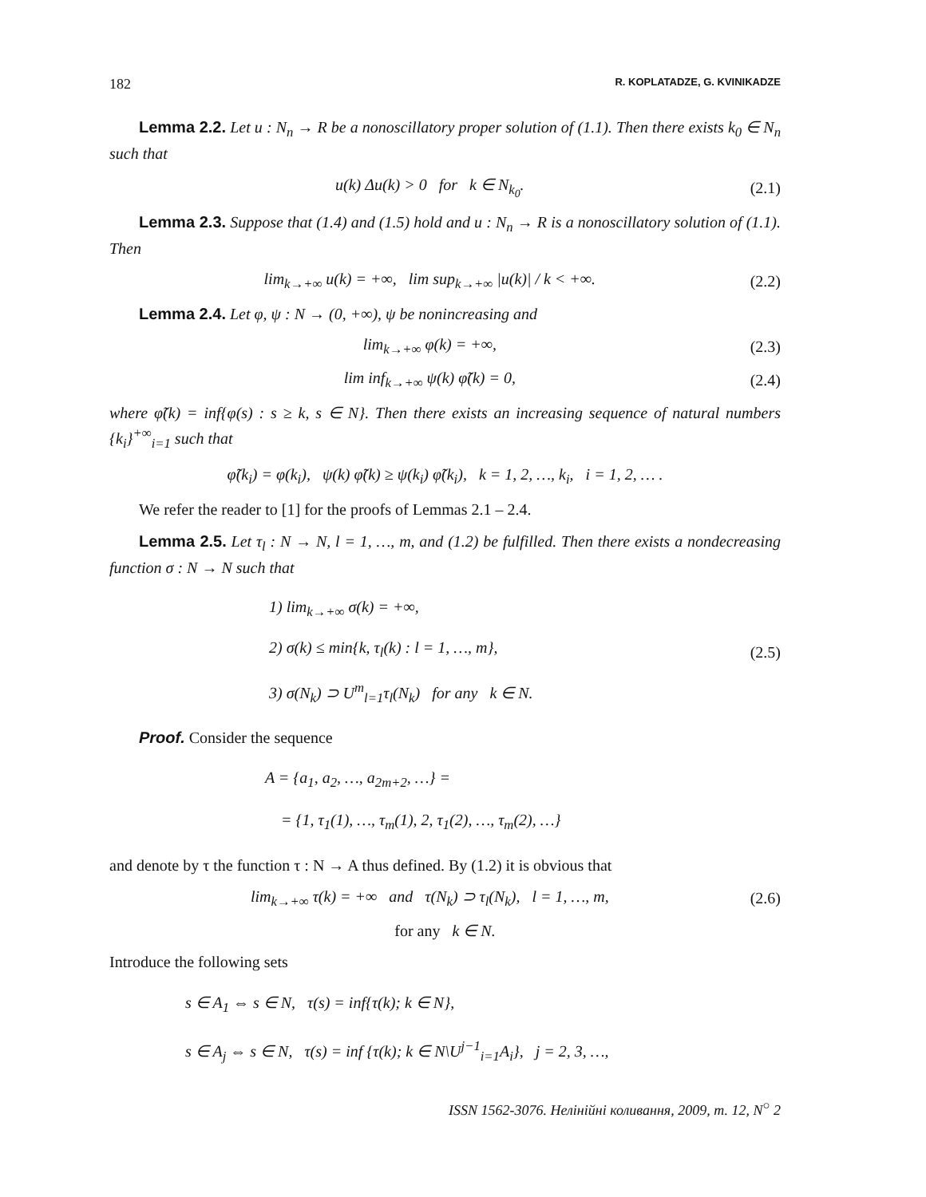182 R. KOPLATADZE, G. KVINIKADZE
Lemma 2.2. Let u : N<sub>n</sub> → R be a nonoscillatory proper solution of (1.1). Then there exists k<sub>0</sub> ∈ N<sub>n</sub> such that
u(k) Δu(k) > 0 for k ∈ N<sub>k<sub>0</sub></sub>. (2.1)
Lemma 2.3. Suppose that (1.4) and (1.5) hold and u : N<sub>n</sub> → R is a nonoscillatory solution of (1.1). Then
lim<sub>k→+∞</sub> u(k) = +∞, lim sup<sub>k→+∞</sub> |u(k)| / k < +∞. (2.2)
Lemma 2.4. Let φ, ψ : N → (0, +∞), ψ be nonincreasing and
lim<sub>k→+∞</sub> φ(k) = +∞, (2.3)
lim inf<sub>k→+∞</sub> ψ(k) φ̃(k) = 0, (2.4)
where φ̃(k) = inf{φ(s) : s ≥ k, s ∈ N}. Then there exists an increasing sequence of natural numbers {k<sub>i</sub>}<sup>+∞</sup><sub>i=1</sub> such that
φ̃(k<sub>i</sub>) = φ(k<sub>i</sub>), ψ(k) φ̃(k) ≥ ψ(k<sub>i</sub>) φ̃(k<sub>i</sub>), k = 1, 2, …, k<sub>i</sub>, i = 1, 2, … .
We refer the reader to [1] for the proofs of Lemmas 2.1 – 2.4.
Lemma 2.5. Let τ<sub>l</sub> : N → N, l = 1, …, m, and (1.2) be fulfilled. Then there exists a nondecreasing function σ : N → N such that
1) lim<sub>k→+∞</sub> σ(k) = +∞,
2) σ(k) ≤ min{k, τ<sub>l</sub>(k) : l = 1, …, m},
3) σ(N<sub>k</sub>) ⊃ U<sup>m</sup><sub>l=1</sub>τ<sub>l</sub>(N<sub>k</sub>) for any k ∈ N.
(2.5)
Proof. Consider the sequence
A = {a<sub>1</sub>, a<sub>2</sub>, …, a<sub>2m+2</sub>, …} =
= {1, τ<sub>1</sub>(1), …, τ<sub>m</sub>(1), 2, τ<sub>1</sub>(2), …, τ<sub>m</sub>(2), …}
and denote by τ the function τ : N → A thus defined. By (1.2) it is obvious that
lim<sub>k→+∞</sub> τ(k) = +∞ and τ(N<sub>k</sub>) ⊃ τ<sub>l</sub>(N<sub>k</sub>), l = 1, …, m, (2.6)
for any k ∈ N.
Introduce the following sets
s ∈ A<sub>1</sub> ⇔ s ∈ N, τ(s) = inf{τ(k); k ∈ N},
s ∈ A<sub>j</sub> ⇔ s ∈ N, τ(s) = inf {τ(k); k ∈ N\U<sup>j−1</sup><sub>i=1</sub>A<sub>i</sub>}, j = 2, 3, …,
ISSN 1562-3076. Нелінійні коливання, 2009, т. 12, N<sup>○</sup> 2